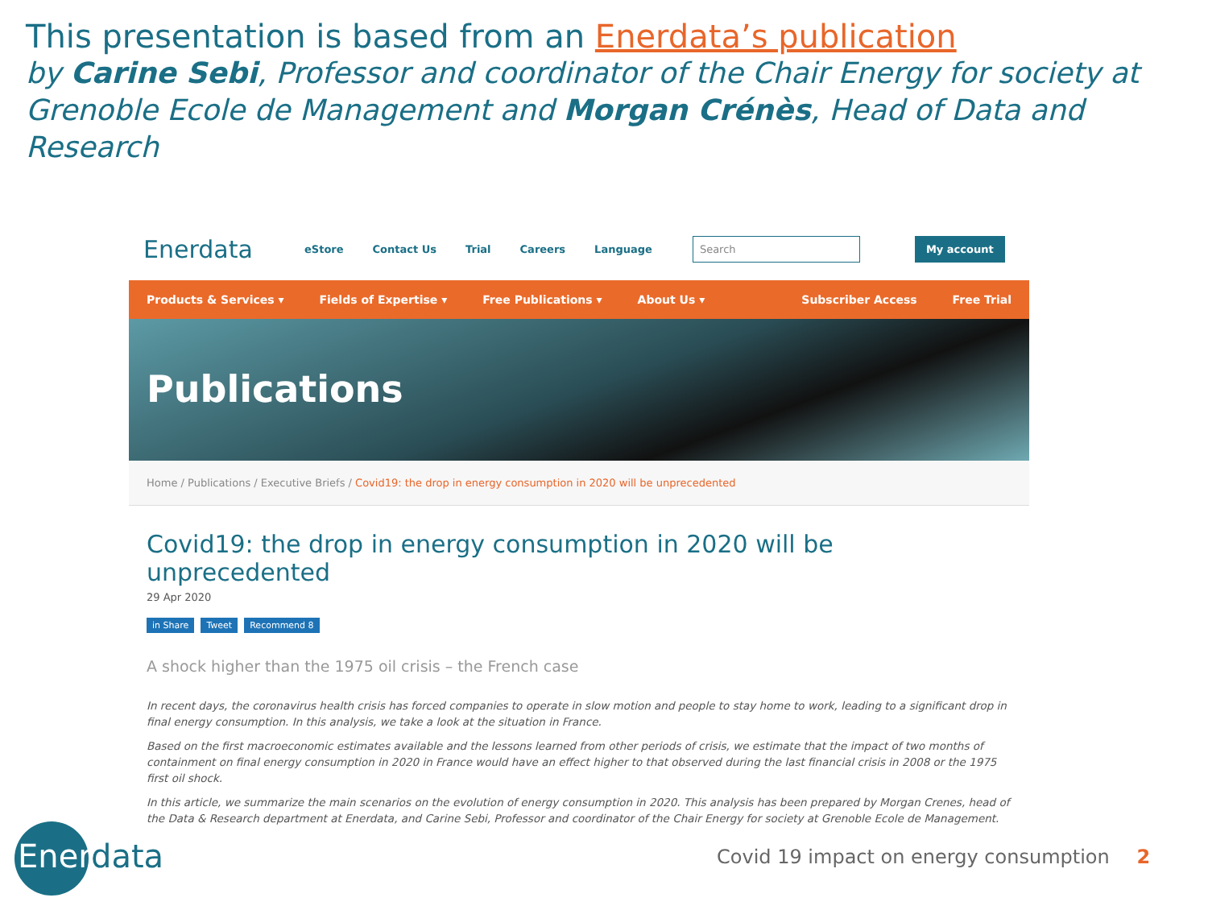This presentation is based from an Enerdata’s publication
by Carine Sebi, Professor and coordinator of the Chair Energy for society at Grenoble Ecole de Management and Morgan Crénès, Head of Data and Research
Enerdata
eStore Contact Us Trial Careers Language
Search My account
Products & Services ▾ Fields of Expertise ▾ Free Publications ▾ About Us ▾ Subscriber Access Free Trial
Publications
Home / Publications / Executive Briefs / Covid19: the drop in energy consumption in 2020 will be unprecedented
Covid19: the drop in energy consumption in 2020 will be unprecedented
29 Apr 2020
in Share Tweet Recommend 8
A shock higher than the 1975 oil crisis – the French case
In recent days, the coronavirus health crisis has forced companies to operate in slow motion and people to stay home to work, leading to a significant drop in final energy consumption. In this analysis, we take a look at the situation in France.
Based on the first macroeconomic estimates available and the lessons learned from other periods of crisis, we estimate that the impact of two months of containment on final energy consumption in 2020 in France would have an effect higher to that observed during the last financial crisis in 2008 or the 1975 first oil shock.
In this article, we summarize the main scenarios on the evolution of energy consumption in 2020. This analysis has been prepared by Morgan Crenes, head of the Data & Research department at Enerdata, and Carine Sebi, Professor and coordinator of the Chair Energy for society at Grenoble Ecole de Management.
Enerdata
Covid 19 impact on energy consumption 2